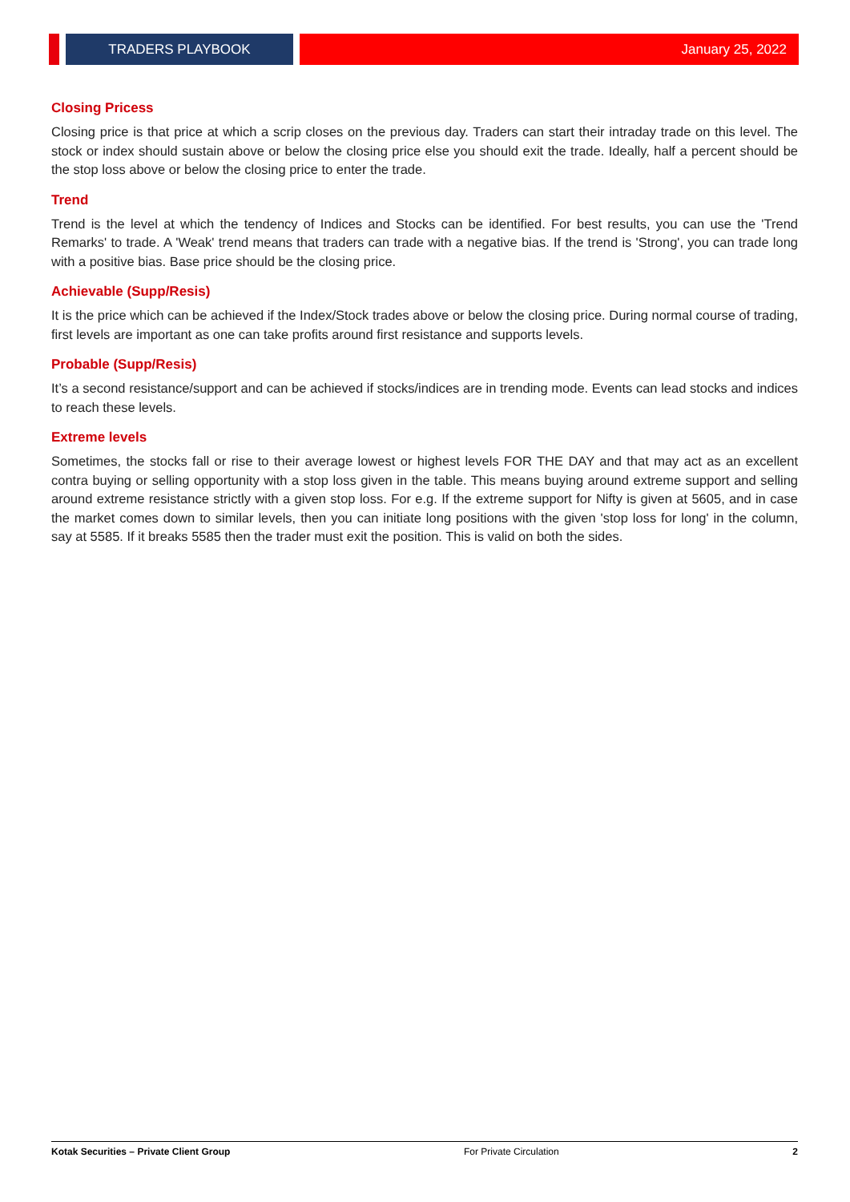TRADERS PLAYBOOK
January 25, 2022
Closing Pricess
Closing price is that price at which a scrip closes on the previous day. Traders can start their intraday trade on this level. The stock or index should sustain above or below the closing price else you should exit the trade. Ideally, half a percent should be the stop loss above or below the closing price to enter the trade.
Trend
Trend is the level at which the tendency of Indices and Stocks can be identified. For best results, you can use the 'Trend Remarks' to trade. A 'Weak' trend means that traders can trade with a negative bias. If the trend is 'Strong', you can trade long with a positive bias. Base price should be the closing price.
Achievable (Supp/Resis)
It is the price which can be achieved if the Index/Stock trades above or below the closing price. During normal course of trading, first levels are important as one can take profits around first resistance and supports levels.
Probable (Supp/Resis)
It’s a second resistance/support and can be achieved if stocks/indices are in trending mode. Events can lead stocks and indices to reach these levels.
Extreme levels
Sometimes, the stocks fall or rise to their average lowest or highest levels FOR THE DAY and that may act as an excellent contra buying or selling opportunity with a stop loss given in the table. This means buying around extreme support and selling around extreme resistance strictly with a given stop loss. For e.g. If the extreme support for Nifty is given at 5605, and in case the market comes down to similar levels, then you can initiate long positions with the given 'stop loss for long' in the column, say at 5585. If it breaks 5585 then the trader must exit the position. This is valid on both the sides.
Kotak Securities – Private Client Group For Private Circulation 2